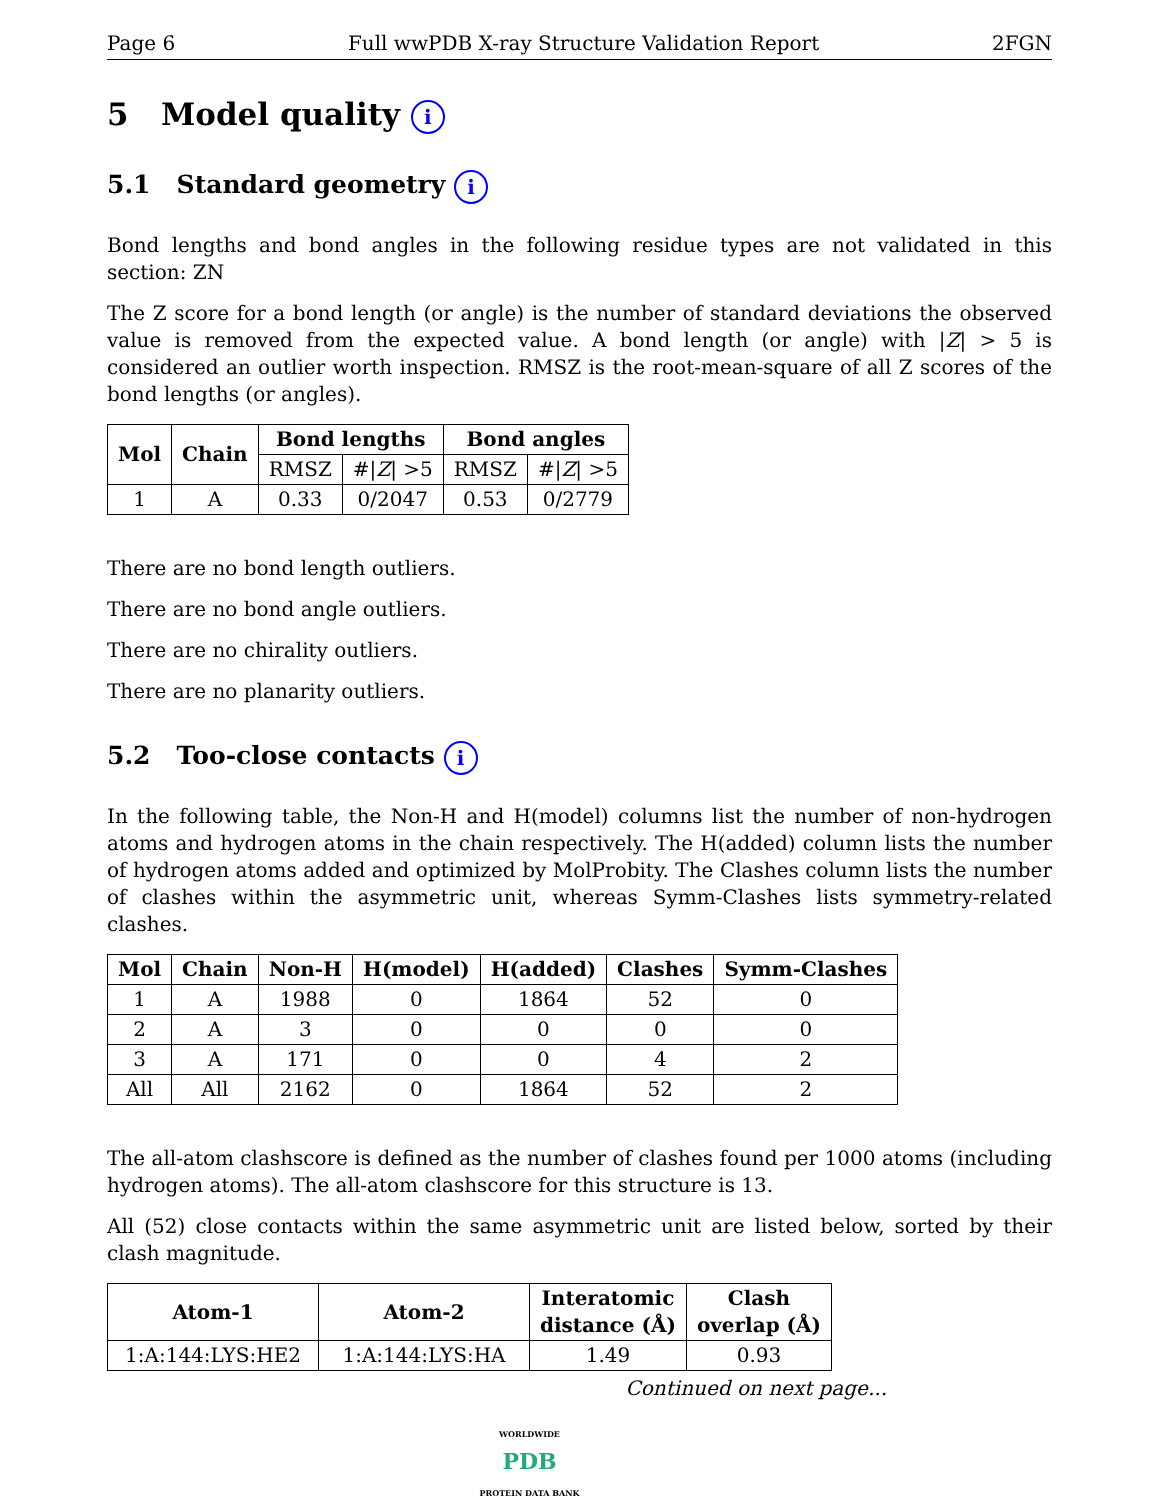Page 6 Full wwPDB X-ray Structure Validation Report 2FGN
5 Model quality i
5.1 Standard geometry i
Bond lengths and bond angles in the following residue types are not validated in this section: ZN
The Z score for a bond length (or angle) is the number of standard deviations the observed value is removed from the expected value. A bond length (or angle) with |Z| > 5 is considered an outlier worth inspection. RMSZ is the root-mean-square of all Z scores of the bond lengths (or angles).
| Mol | Chain | Bond lengths | | Bond angles | |
| --- | --- | --- | --- | --- | --- |
| | | RMSZ | #/ Z / >5 | RMSZ | #/ Z / >5 |
| 1 | A | 0.33 | 0/2047 | 0.53 | 0/2779 |
There are no bond length outliers.
There are no bond angle outliers.
There are no chirality outliers.
There are no planarity outliers.
5.2 Too-close contacts i
In the following table, the Non-H and H(model) columns list the number of non-hydrogen atoms and hydrogen atoms in the chain respectively. The H(added) column lists the number of hydrogen atoms added and optimized by MolProbity. The Clashes column lists the number of clashes within the asymmetric unit, whereas Symm-Clashes lists symmetry-related clashes.
| Mol | Chain | Non-H | H(model) | H(added) | Clashes | Symm-Clashes |
| --- | --- | --- | --- | --- | --- | --- |
| 1 | A | 1988 | 0 | 1864 | 52 | 0 |
| 2 | A | 3 | 0 | 0 | 0 | 0 |
| 3 | A | 171 | 0 | 0 | 4 | 2 |
| All | All | 2162 | 0 | 1864 | 52 | 2 |
The all-atom clashscore is defined as the number of clashes found per 1000 atoms (including hydrogen atoms). The all-atom clashscore for this structure is 13.
All (52) close contacts within the same asymmetric unit are listed below, sorted by their clash magnitude.
| Atom-1 | Atom-2 | Interatomic distance (Å) | Clash overlap (Å) |
| --- | --- | --- | --- |
| 1:A:144:LYS:HE2 | 1:A:144:LYS:HA | 1.49 | 0.93 |
Continued on next page...
WORLDWIDE
PDB
PROTEIN DATA BANK